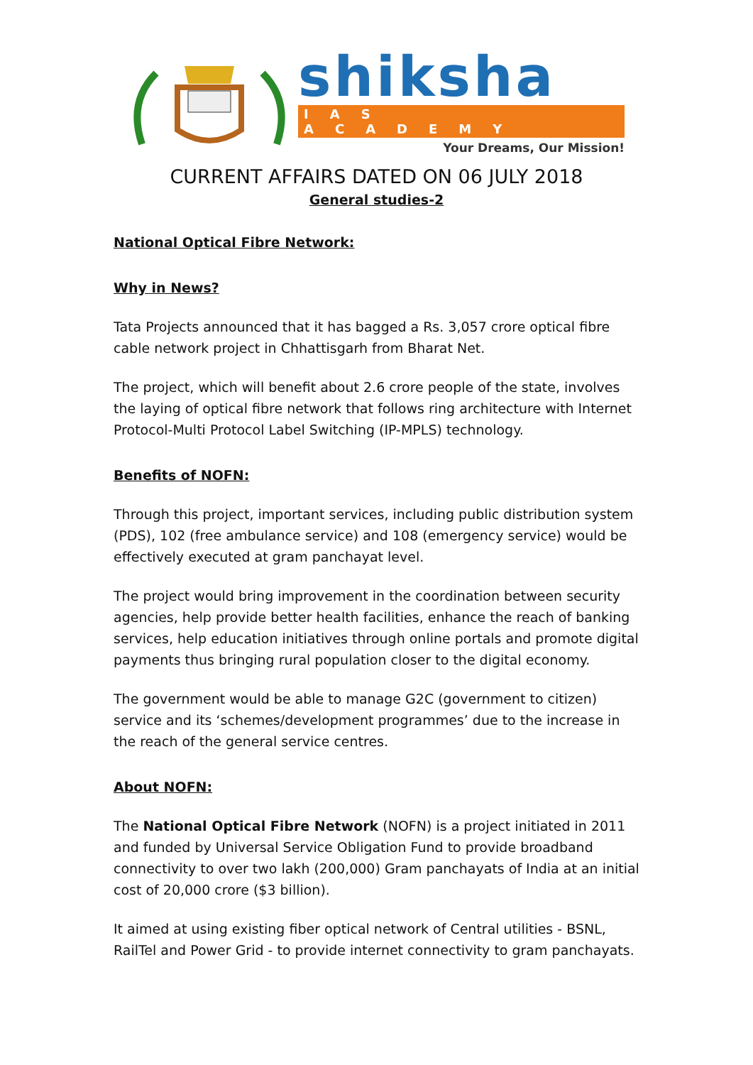shiksha
IAS ACADEMY
Your Dreams, Our Mission!
CURRENT AFFAIRS DATED ON 06 JULY 2018
General studies-2
National Optical Fibre Network:
Why in News?
Tata Projects announced that it has bagged a Rs. 3,057 crore optical fibre cable network project in Chhattisgarh from Bharat Net.
The project, which will benefit about 2.6 crore people of the state, involves the laying of optical fibre network that follows ring architecture with Internet Protocol-Multi Protocol Label Switching (IP-MPLS) technology.
Benefits of NOFN:
Through this project, important services, including public distribution system (PDS), 102 (free ambulance service) and 108 (emergency service) would be effectively executed at gram panchayat level.
The project would bring improvement in the coordination between security agencies, help provide better health facilities, enhance the reach of banking services, help education initiatives through online portals and promote digital payments thus bringing rural population closer to the digital economy.
The government would be able to manage G2C (government to citizen) service and its ‘schemes/development programmes’ due to the increase in the reach of the general service centres.
About NOFN:
The National Optical Fibre Network (NOFN) is a project initiated in 2011 and funded by Universal Service Obligation Fund to provide broadband connectivity to over two lakh (200,000) Gram panchayats of India at an initial cost of 20,000 crore ($3 billion).
It aimed at using existing fiber optical network of Central utilities - BSNL, RailTel and Power Grid - to provide internet connectivity to gram panchayats.